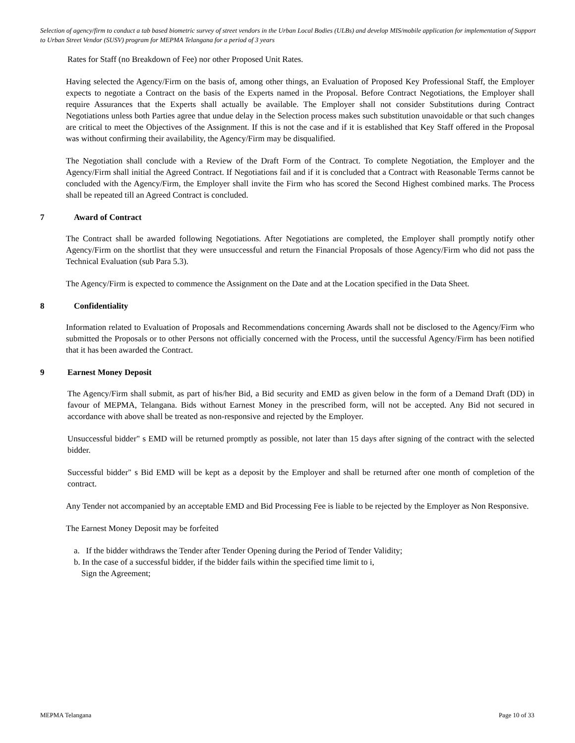Selection of agency/firm to conduct a tab based biometric survey of street vendors in the Urban Local Bodies (ULBs) and develop MIS/mobile application for implementation of Support to Urban Street Vendor (SUSV) program for MEPMA Telangana for a period of 3 years
Rates for Staff (no Breakdown of Fee) nor other Proposed Unit Rates.
Having selected the Agency/Firm on the basis of, among other things, an Evaluation of Proposed Key Professional Staff, the Employer expects to negotiate a Contract on the basis of the Experts named in the Proposal. Before Contract Negotiations, the Employer shall require Assurances that the Experts shall actually be available. The Employer shall not consider Substitutions during Contract Negotiations unless both Parties agree that undue delay in the Selection process makes such substitution unavoidable or that such changes are critical to meet the Objectives of the Assignment. If this is not the case and if it is established that Key Staff offered in the Proposal was without confirming their availability, the Agency/Firm may be disqualified.
The Negotiation shall conclude with a Review of the Draft Form of the Contract. To complete Negotiation, the Employer and the Agency/Firm shall initial the Agreed Contract. If Negotiations fail and if it is concluded that a Contract with Reasonable Terms cannot be concluded with the Agency/Firm, the Employer shall invite the Firm who has scored the Second Highest combined marks. The Process shall be repeated till an Agreed Contract is concluded.
7 Award of Contract
The Contract shall be awarded following Negotiations. After Negotiations are completed, the Employer shall promptly notify other Agency/Firm on the shortlist that they were unsuccessful and return the Financial Proposals of those Agency/Firm who did not pass the Technical Evaluation (sub Para 5.3).
The Agency/Firm is expected to commence the Assignment on the Date and at the Location specified in the Data Sheet.
8 Confidentiality
Information related to Evaluation of Proposals and Recommendations concerning Awards shall not be disclosed to the Agency/Firm who submitted the Proposals or to other Persons not officially concerned with the Process, until the successful Agency/Firm has been notified that it has been awarded the Contract.
9 Earnest Money Deposit
The Agency/Firm shall submit, as part of his/her Bid, a Bid security and EMD as given below in the form of a Demand Draft (DD) in favour of MEPMA, Telangana. Bids without Earnest Money in the prescribed form, will not be accepted. Any Bid not secured in accordance with above shall be treated as non-responsive and rejected by the Employer.
Unsuccessful bidder" s EMD will be returned promptly as possible, not later than 15 days after signing of the contract with the selected bidder.
Successful bidder" s Bid EMD will be kept as a deposit by the Employer and shall be returned after one month of completion of the contract.
Any Tender not accompanied by an acceptable EMD and Bid Processing Fee is liable to be rejected by the Employer as Non Responsive.
The Earnest Money Deposit may be forfeited
a. If the bidder withdraws the Tender after Tender Opening during the Period of Tender Validity;
b. In the case of a successful bidder, if the bidder fails within the specified time limit to i,
Sign the Agreement;
MEPMA Telangana Page 10 of 33